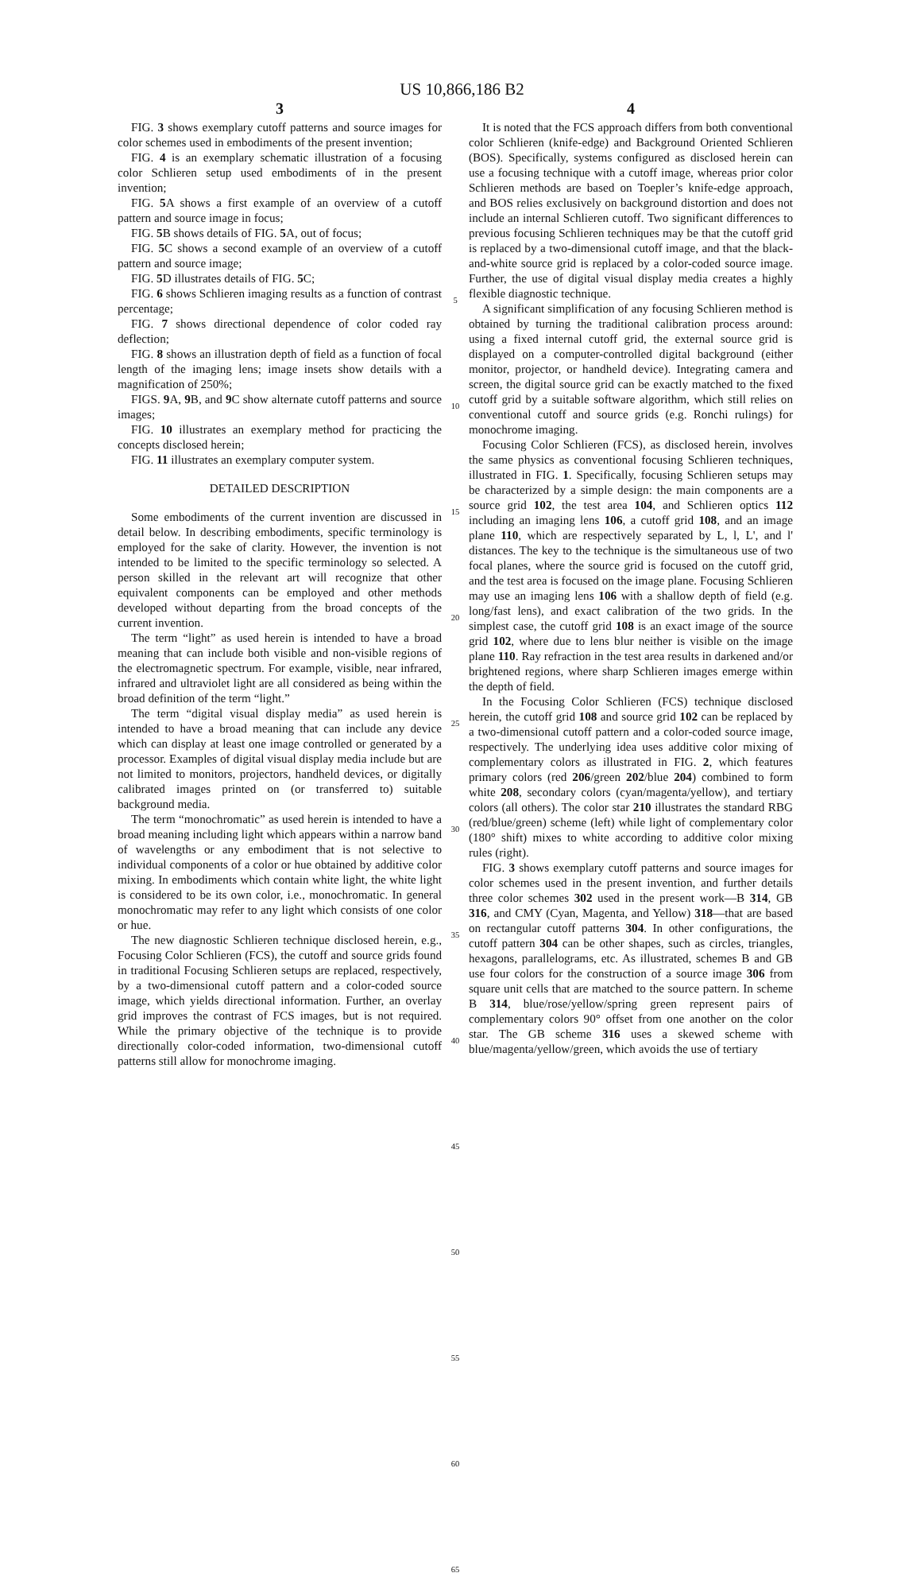US 10,866,186 B2
3
FIG. 3 shows exemplary cutoff patterns and source images for color schemes used in embodiments of the present invention;
FIG. 4 is an exemplary schematic illustration of a focusing color Schlieren setup used embodiments of in the present invention;
FIG. 5 A shows a first example of an overview of a cutoff pattern and source image in focus;
FIG. 5 B shows details of FIG. 5 A, out of focus;
FIG. 5 C shows a second example of an overview of a cutoff pattern and source image;
FIG. 5 D illustrates details of FIG. 5 C;
FIG. 6 shows Schlieren imaging results as a function of contrast percentage;
FIG. 7 shows directional dependence of color coded ray deflection;
FIG. 8 shows an illustration depth of field as a function of focal length of the imaging lens; image insets show details with a magnification of 250%;
FIGS. 9 A, 9 B, and 9 C show alternate cutoff patterns and source images;
FIG. 10 illustrates an exemplary method for practicing the concepts disclosed herein;
FIG. 11 illustrates an exemplary computer system.
DETAILED DESCRIPTION
Some embodiments of the current invention are discussed in detail below. In describing embodiments, specific terminology is employed for the sake of clarity. However, the invention is not intended to be limited to the specific terminology so selected. A person skilled in the relevant art will recognize that other equivalent components can be employed and other methods developed without departing from the broad concepts of the current invention.
The term “light” as used herein is intended to have a broad meaning that can include both visible and non-visible regions of the electromagnetic spectrum. For example, visible, near infrared, infrared and ultraviolet light are all considered as being within the broad definition of the term “light.”
The term “digital visual display media” as used herein is intended to have a broad meaning that can include any device which can display at least one image controlled or generated by a processor. Examples of digital visual display media include but are not limited to monitors, projectors, handheld devices, or digitally calibrated images printed on (or transferred to) suitable background media.
The term “monochromatic” as used herein is intended to have a broad meaning including light which appears within a narrow band of wavelengths or any embodiment that is not selective to individual components of a color or hue obtained by additive color mixing. In embodiments which contain white light, the white light is considered to be its own color, i.e., monochromatic. In general monochromatic may refer to any light which consists of one color or hue.
The new diagnostic Schlieren technique disclosed herein, e.g., Focusing Color Schlieren (FCS), the cutoff and source grids found in traditional Focusing Schlieren setups are replaced, respectively, by a two-dimensional cutoff pattern and a color-coded source image, which yields directional information. Further, an overlay grid improves the contrast of FCS images, but is not required. While the primary objective of the technique is to provide directionally color-coded information, two-dimensional cutoff patterns still allow for monochrome imaging.
5
10
15
20
25
30
35
40
45
50
55
60
65
4
It is noted that the FCS approach differs from both conventional color Schlieren (knife-edge) and Background Oriented Schlieren (BOS). Specifically, systems configured as disclosed herein can use a focusing technique with a cutoff image, whereas prior color Schlieren methods are based on Toepler’s knife-edge approach, and BOS relies exclusively on background distortion and does not include an internal Schlieren cutoff. Two significant differences to previous focusing Schlieren techniques may be that the cutoff grid is replaced by a two-dimensional cutoff image, and that the black-and-white source grid is replaced by a color-coded source image. Further, the use of digital visual display media creates a highly flexible diagnostic technique.
A significant simplification of any focusing Schlieren method is obtained by turning the traditional calibration process around: using a fixed internal cutoff grid, the external source grid is displayed on a computer-controlled digital background (either monitor, projector, or handheld device). Integrating camera and screen, the digital source grid can be exactly matched to the fixed cutoff grid by a suitable software algorithm, which still relies on conventional cutoff and source grids (e.g. Ronchi rulings) for monochrome imaging.
Focusing Color Schlieren (FCS), as disclosed herein, involves the same physics as conventional focusing Schlieren techniques, illustrated in FIG. 1. Specifically, focusing Schlieren setups may be characterized by a simple design: the main components are a source grid 102, the test area 104, and Schlieren optics 112 including an imaging lens 106, a cutoff grid 108, and an image plane 110, which are respectively separated by L, l, L', and l' distances. The key to the technique is the simultaneous use of two focal planes, where the source grid is focused on the cutoff grid, and the test area is focused on the image plane. Focusing Schlieren may use an imaging lens 106 with a shallow depth of field (e.g. long/fast lens), and exact calibration of the two grids. In the simplest case, the cutoff grid 108 is an exact image of the source grid 102, where due to lens blur neither is visible on the image plane 110. Ray refraction in the test area results in darkened and/or brightened regions, where sharp Schlieren images emerge within the depth of field.
In the Focusing Color Schlieren (FCS) technique disclosed herein, the cutoff grid 108 and source grid 102 can be replaced by a two-dimensional cutoff pattern and a color-coded source image, respectively. The underlying idea uses additive color mixing of complementary colors as illustrated in FIG. 2, which features primary colors (red 206/green 202/blue 204) combined to form white 208, secondary colors (cyan/magenta/yellow), and tertiary colors (all others). The color star 210 illustrates the standard RBG (red/blue/green) scheme (left) while light of complementary color (180° shift) mixes to white according to additive color mixing rules (right).
FIG. 3 shows exemplary cutoff patterns and source images for color schemes used in the present invention, and further details three color schemes 302 used in the present work—B 314, GB 316, and CMY (Cyan, Magenta, and Yellow) 318—that are based on rectangular cutoff patterns 304. In other configurations, the cutoff pattern 304 can be other shapes, such as circles, triangles, hexagons, parallelograms, etc. As illustrated, schemes B and GB use four colors for the construction of a source image 306 from square unit cells that are matched to the source pattern. In scheme B 314, blue/rose/yellow/spring green represent pairs of complementary colors 90° offset from one another on the color star. The GB scheme 316 uses a skewed scheme with blue/magenta/yellow/green, which avoids the use of tertiary